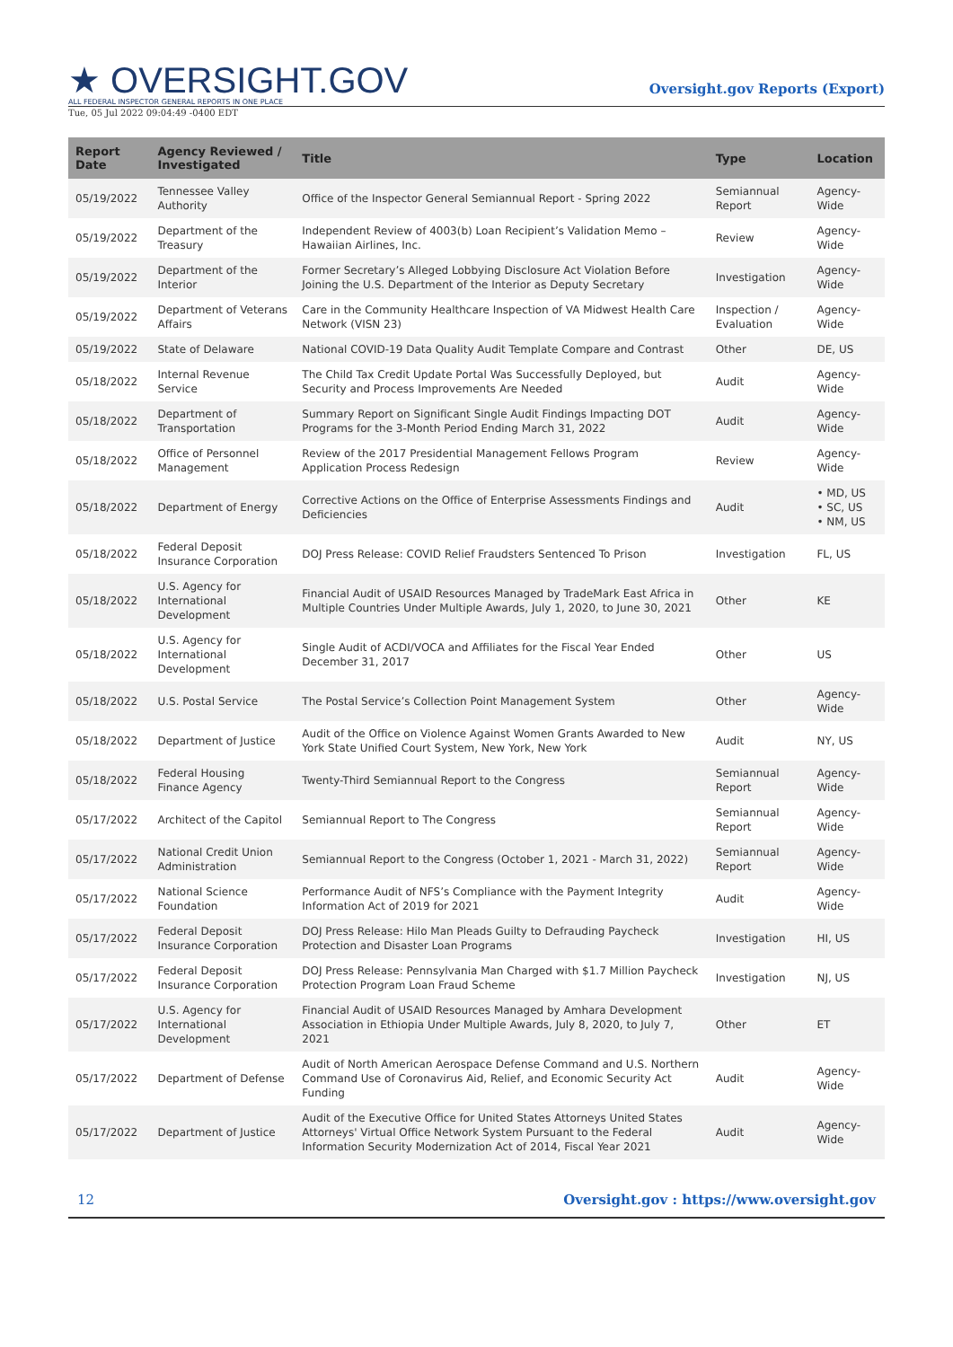★ OVERSIGHT.GOV
ALL FEDERAL INSPECTOR GENERAL REPORTS IN ONE PLACE
Oversight.gov Reports (Export)
Tue, 05 Jul 2022 09:04:49 -0400 EDT
| Report Date | Agency Reviewed / Investigated | Title | Type | Location |
| --- | --- | --- | --- | --- |
| 05/19/2022 | Tennessee Valley Authority | Office of the Inspector General Semiannual Report - Spring 2022 | Semiannual Report | Agency-Wide |
| 05/19/2022 | Department of the Treasury | Independent Review of 4003(b) Loan Recipient’s Validation Memo – Hawaiian Airlines, Inc. | Review | Agency-Wide |
| 05/19/2022 | Department of the Interior | Former Secretary’s Alleged Lobbying Disclosure Act Violation Before Joining the U.S. Department of the Interior as Deputy Secretary | Investigation | Agency-Wide |
| 05/19/2022 | Department of Veterans Affairs | Care in the Community Healthcare Inspection of VA Midwest Health Care Network (VISN 23) | Inspection / Evaluation | Agency-Wide |
| 05/19/2022 | State of Delaware | National COVID-19 Data Quality Audit Template Compare and Contrast | Other | DE, US |
| 05/18/2022 | Internal Revenue Service | The Child Tax Credit Update Portal Was Successfully Deployed, but Security and Process Improvements Are Needed | Audit | Agency-Wide |
| 05/18/2022 | Department of Transportation | Summary Report on Significant Single Audit Findings Impacting DOT Programs for the 3-Month Period Ending March 31, 2022 | Audit | Agency-Wide |
| 05/18/2022 | Office of Personnel Management | Review of the 2017 Presidential Management Fellows Program Application Process Redesign | Review | Agency-Wide |
| 05/18/2022 | Department of Energy | Corrective Actions on the Office of Enterprise Assessments Findings and Deficiencies | Audit | • MD, US • SC, US • NM, US |
| 05/18/2022 | Federal Deposit Insurance Corporation | DOJ Press Release: COVID Relief Fraudsters Sentenced To Prison | Investigation | FL, US |
| 05/18/2022 | U.S. Agency for International Development | Financial Audit of USAID Resources Managed by TradeMark East Africa in Multiple Countries Under Multiple Awards, July 1, 2020, to June 30, 2021 | Other | KE |
| 05/18/2022 | U.S. Agency for International Development | Single Audit of ACDI/VOCA and Affiliates for the Fiscal Year Ended December 31, 2017 | Other | US |
| 05/18/2022 | U.S. Postal Service | The Postal Service’s Collection Point Management System | Other | Agency-Wide |
| 05/18/2022 | Department of Justice | Audit of the Office on Violence Against Women Grants Awarded to New York State Unified Court System, New York, New York | Audit | NY, US |
| 05/18/2022 | Federal Housing Finance Agency | Twenty-Third Semiannual Report to the Congress | Semiannual Report | Agency-Wide |
| 05/17/2022 | Architect of the Capitol | Semiannual Report to The Congress | Semiannual Report | Agency-Wide |
| 05/17/2022 | National Credit Union Administration | Semiannual Report to the Congress (October 1, 2021 - March 31, 2022) | Semiannual Report | Agency-Wide |
| 05/17/2022 | National Science Foundation | Performance Audit of NFS’s Compliance with the Payment Integrity Information Act of 2019 for 2021 | Audit | Agency-Wide |
| 05/17/2022 | Federal Deposit Insurance Corporation | DOJ Press Release: Hilo Man Pleads Guilty to Defrauding Paycheck Protection and Disaster Loan Programs | Investigation | HI, US |
| 05/17/2022 | Federal Deposit Insurance Corporation | DOJ Press Release: Pennsylvania Man Charged with $1.7 Million Paycheck Protection Program Loan Fraud Scheme | Investigation | NJ, US |
| 05/17/2022 | U.S. Agency for International Development | Financial Audit of USAID Resources Managed by Amhara Development Association in Ethiopia Under Multiple Awards, July 8, 2020, to July 7, 2021 | Other | ET |
| 05/17/2022 | Department of Defense | Audit of North American Aerospace Defense Command and U.S. Northern Command Use of Coronavirus Aid, Relief, and Economic Security Act Funding | Audit | Agency-Wide |
| 05/17/2022 | Department of Justice | Audit of the Executive Office for United States Attorneys United States Attorneys' Virtual Office Network System Pursuant to the Federal Information Security Modernization Act of 2014, Fiscal Year 2021 | Audit | Agency-Wide |
12 Oversight.gov : https://www.oversight.gov